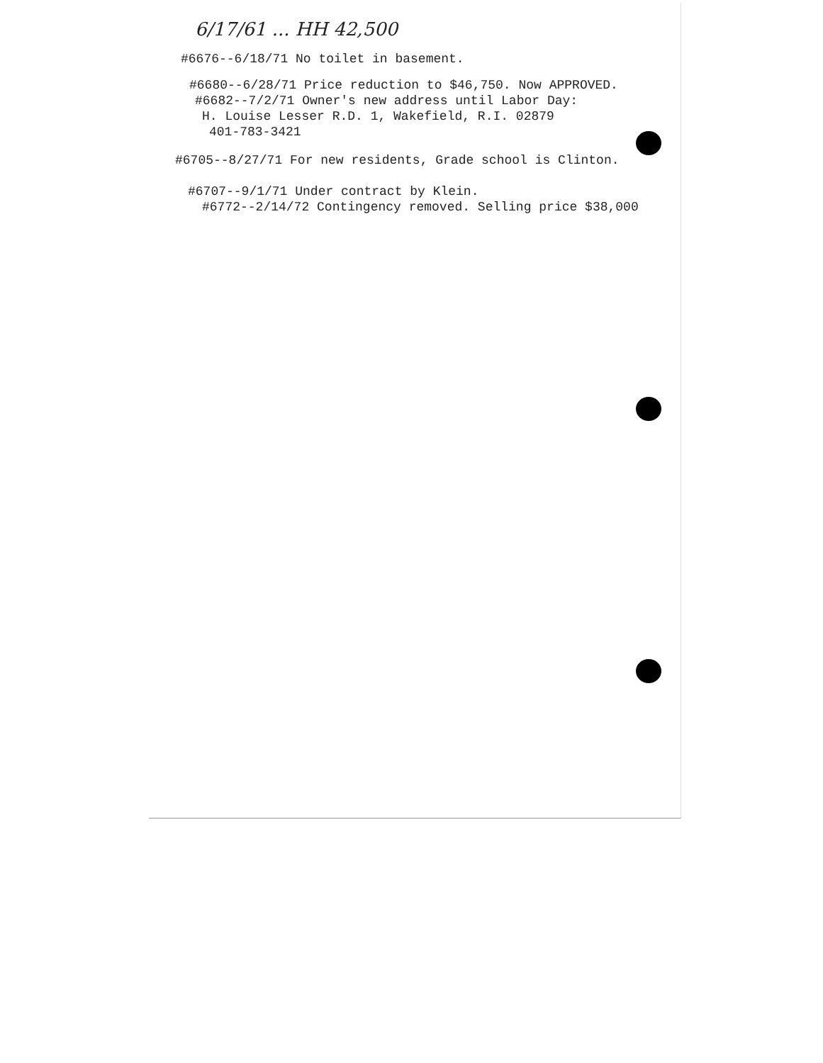6/17/61 ... HH 42,500
#6676--6/18/71 No toilet in basement.
#6680--6/28/71 Price reduction to $46,750. Now APPROVED.
#6682--7/2/71 Owner's new address until Labor Day:
H. Louise Lesser R.D. 1, Wakefield, R.I. 02879
401-783-3421
#6705--8/27/71 For new residents, Grade school is Clinton.
#6707--9/1/71 Under contract by Klein.
#6772--2/14/72 Contingency removed. Selling price $38,000